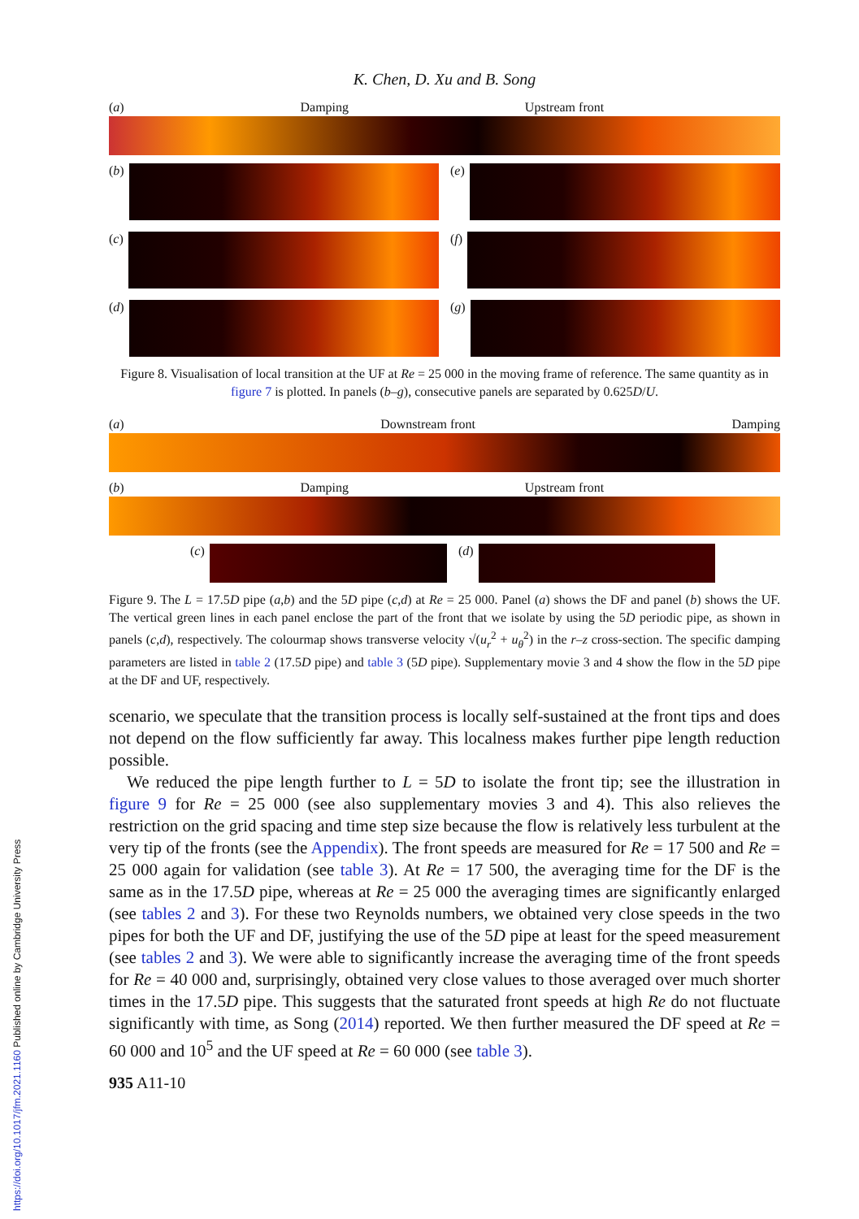K. Chen, D. Xu and B. Song
(a) Damping Upstream front
(b)
(e)
(c)
(f)
(d)
(g)
Figure 8. Visualisation of local transition at the UF at Re = 25 000 in the moving frame of reference. The same quantity as in figure 7 is plotted. In panels (b–g), consecutive panels are separated by 0.625D/U.
(a) Downstream front Damping
(b) Damping Upstream front
(c)
(d)
Figure 9. The L = 17.5D pipe (a,b) and the 5D pipe (c,d) at Re = 25 000. Panel (a) shows the DF and panel (b) shows the UF. The vertical green lines in each panel enclose the part of the front that we isolate by using the 5D periodic pipe, as shown in panels (c,d), respectively. The colourmap shows transverse velocity √(u<sub>r</sub><sup>2</sup> + u<sub>θ</sub><sup>2</sup>) in the r–z cross-section. The specific damping parameters are listed in table 2 (17.5D pipe) and table 3 (5D pipe). Supplementary movie 3 and 4 show the flow in the 5D pipe at the DF and UF, respectively.
scenario, we speculate that the transition process is locally self-sustained at the front tips and does not depend on the flow sufficiently far away. This localness makes further pipe length reduction possible.
We reduced the pipe length further to L = 5D to isolate the front tip; see the illustration in figure 9 for Re = 25 000 (see also supplementary movies 3 and 4). This also relieves the restriction on the grid spacing and time step size because the flow is relatively less turbulent at the very tip of the fronts (see the Appendix). The front speeds are measured for Re = 17 500 and Re = 25 000 again for validation (see table 3). At Re = 17 500, the averaging time for the DF is the same as in the 17.5D pipe, whereas at Re = 25 000 the averaging times are significantly enlarged (see tables 2 and 3). For these two Reynolds numbers, we obtained very close speeds in the two pipes for both the UF and DF, justifying the use of the 5D pipe at least for the speed measurement (see tables 2 and 3). We were able to significantly increase the averaging time of the front speeds for Re = 40 000 and, surprisingly, obtained very close values to those averaged over much shorter times in the 17.5D pipe. This suggests that the saturated front speeds at high Re do not fluctuate significantly with time, as Song (2014) reported. We then further measured the DF speed at Re = 60 000 and 10<sup>5</sup> and the UF speed at Re = 60 000 (see table 3).
935 A11-10
https://doi.org/10.1017/jfm.2021.1160 Published online by Cambridge University Press